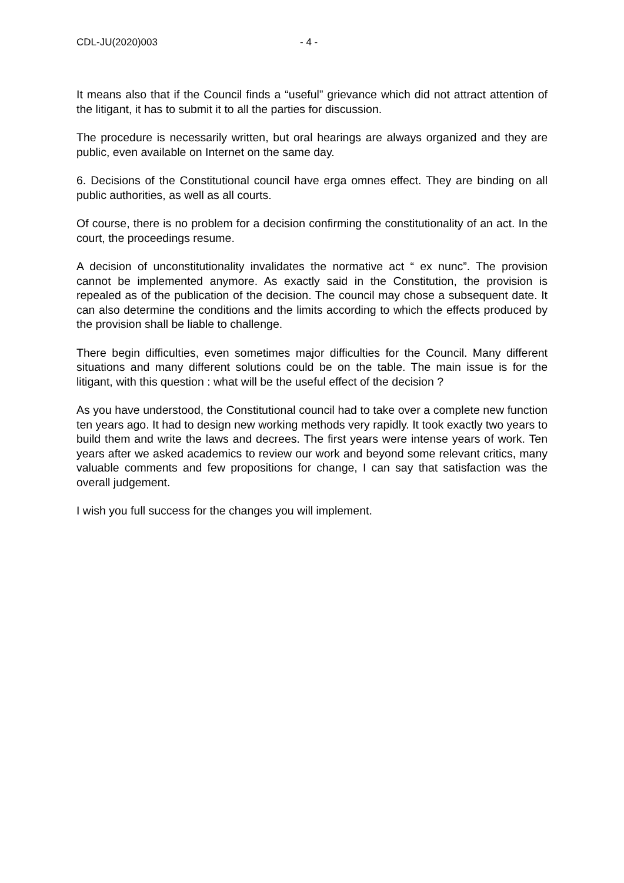CDL-JU(2020)003 - 4 -
It means also that if the Council finds a “useful” grievance which did not attract attention of the litigant, it has to submit it to all the parties for discussion.
The procedure is necessarily written, but oral hearings are always organized and they are public, even available on Internet on the same day.
6. Decisions of the Constitutional council have erga omnes effect. They are binding on all public authorities, as well as all courts.
Of course, there is no problem for a decision confirming the constitutionality of an act. In the court, the proceedings resume.
A decision of unconstitutionality invalidates the normative act “ ex nunc”. The provision cannot be implemented anymore. As exactly said in the Constitution, the provision is repealed as of the publication of the decision. The council may chose a subsequent date. It can also determine the conditions and the limits according to which the effects produced by the provision shall be liable to challenge.
There begin difficulties, even sometimes major difficulties for the Council. Many different situations and many different solutions could be on the table. The main issue is for the litigant, with this question : what will be the useful effect of the decision ?
As you have understood, the Constitutional council had to take over a complete new function ten years ago. It had to design new working methods very rapidly. It took exactly two years to build them and write the laws and decrees. The first years were intense years of work. Ten years after we asked academics to review our work and beyond some relevant critics, many valuable comments and few propositions for change, I can say that satisfaction was the overall judgement.
I wish you full success for the changes you will implement.